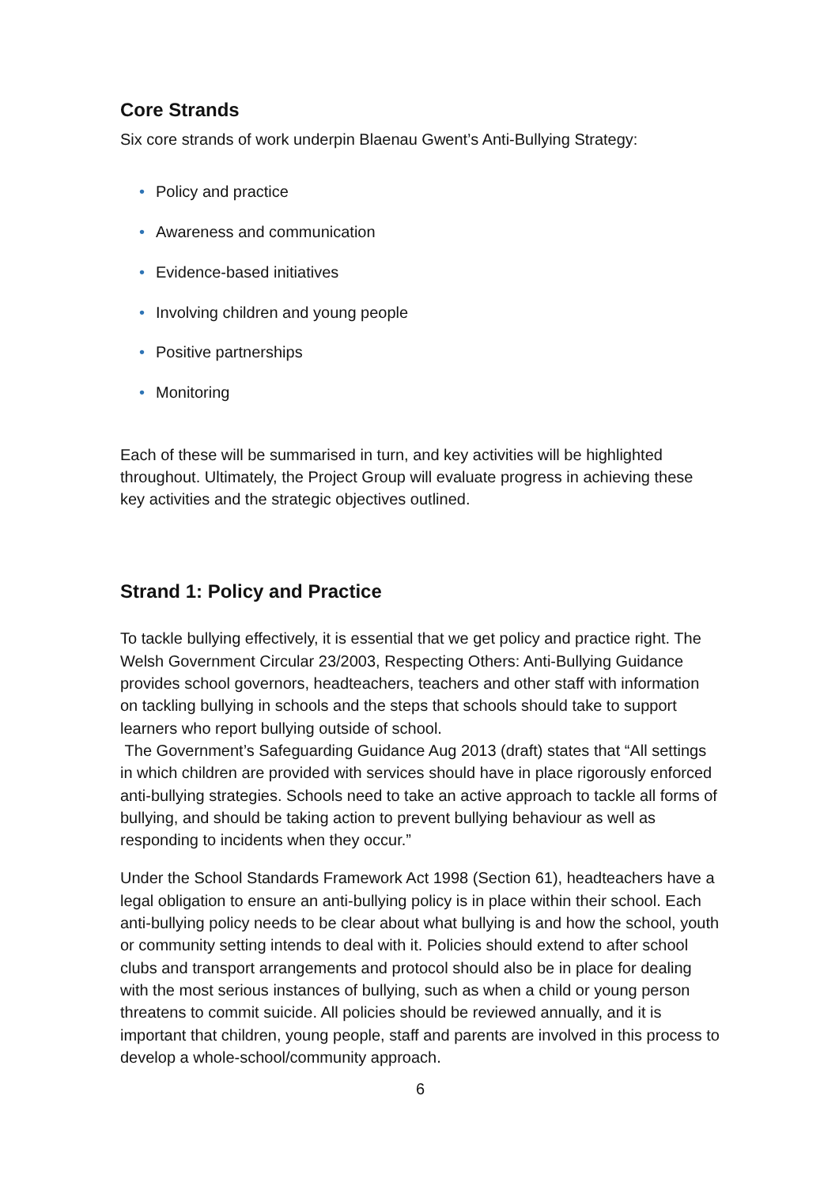Core Strands
Six core strands of work underpin Blaenau Gwent’s Anti-Bullying Strategy:
• Policy and practice
• Awareness and communication
• Evidence-based initiatives
• Involving children and young people
• Positive partnerships
• Monitoring
Each of these will be summarised in turn, and key activities will be highlighted throughout. Ultimately, the Project Group will evaluate progress in achieving these key activities and the strategic objectives outlined.
Strand 1: Policy and Practice
To tackle bullying effectively, it is essential that we get policy and practice right. The Welsh Government Circular 23/2003, Respecting Others: Anti-Bullying Guidance provides school governors, headteachers, teachers and other staff with information on tackling bullying in schools and the steps that schools should take to support learners who report bullying outside of school.
The Government’s Safeguarding Guidance Aug 2013 (draft) states that “All settings in which children are provided with services should have in place rigorously enforced anti-bullying strategies. Schools need to take an active approach to tackle all forms of bullying, and should be taking action to prevent bullying behaviour as well as responding to incidents when they occur.”
Under the School Standards Framework Act 1998 (Section 61), headteachers have a legal obligation to ensure an anti-bullying policy is in place within their school. Each anti-bullying policy needs to be clear about what bullying is and how the school, youth or community setting intends to deal with it. Policies should extend to after school clubs and transport arrangements and protocol should also be in place for dealing with the most serious instances of bullying, such as when a child or young person threatens to commit suicide. All policies should be reviewed annually, and it is important that children, young people, staff and parents are involved in this process to develop a whole-school/community approach.
6